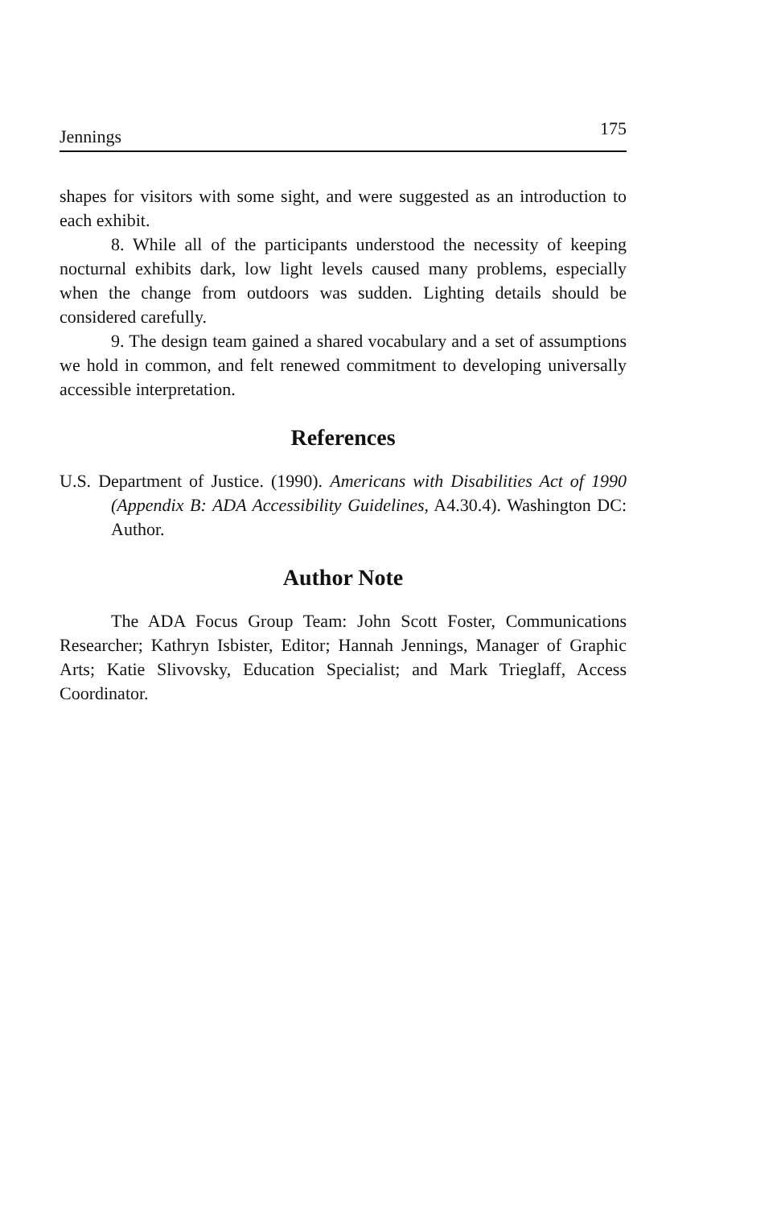Jennings 175
shapes for visitors with some sight, and were suggested as an introduction to each exhibit.
8. While all of the participants understood the necessity of keeping nocturnal exhibits dark, low light levels caused many problems, especially when the change from outdoors was sudden. Lighting details should be considered carefully.
9. The design team gained a shared vocabulary and a set of assumptions we hold in common, and felt renewed commitment to developing universally accessible interpretation.
References
U.S. Department of Justice. (1990). Americans with Disabilities Act of 1990 (Appendix B: ADA Accessibility Guidelines, A4.30.4). Washington DC: Author.
Author Note
The ADA Focus Group Team: John Scott Foster, Communications Researcher; Kathryn Isbister, Editor; Hannah Jennings, Manager of Graphic Arts; Katie Slivovsky, Education Specialist; and Mark Trieglaff, Access Coordinator.